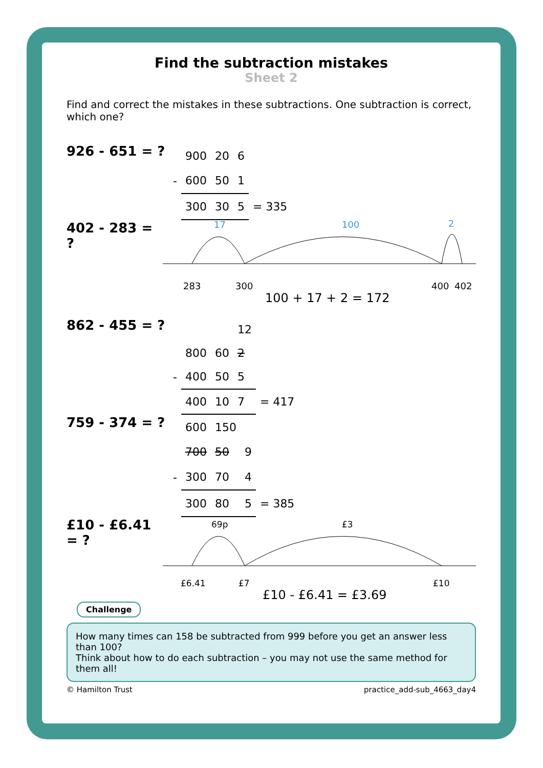Find the subtraction mistakes
Sheet 2
Find and correct the mistakes in these subtractions. One subtraction is correct, which one?
926 - 651 = ?
| | 900 | 20 | 6 | |
| - | 600 | 50 | 1 | |
| | 300 | 30 | 5 | = 335 |
402 - 283 = ?
17
100
2
283
300
400
402
100 + 17 + 2 = 172
862 - 455 = ?
| | | | 12 | |
| | 800 | 60 | 2 | |
| - | 400 | 50 | 5 | |
| | 400 | 10 | 7 | = 417 |
759 - 374 = ?
| | 600 | 150 | | |
| | 700 | 50 | 9 | |
| - | 300 | 70 | 4 | |
| | 300 | 80 | 5 | = 385 |
£10 - £6.41 = ?
69p
£3
£6.41
£7
£10
£10 - £6.41 = £3.69
Challenge
How many times can 158 be subtracted from 999 before you get an answer less than 100?
Think about how to do each subtraction – you may not use the same method for them all!
© Hamilton Trust practice_add-sub_4663_day4